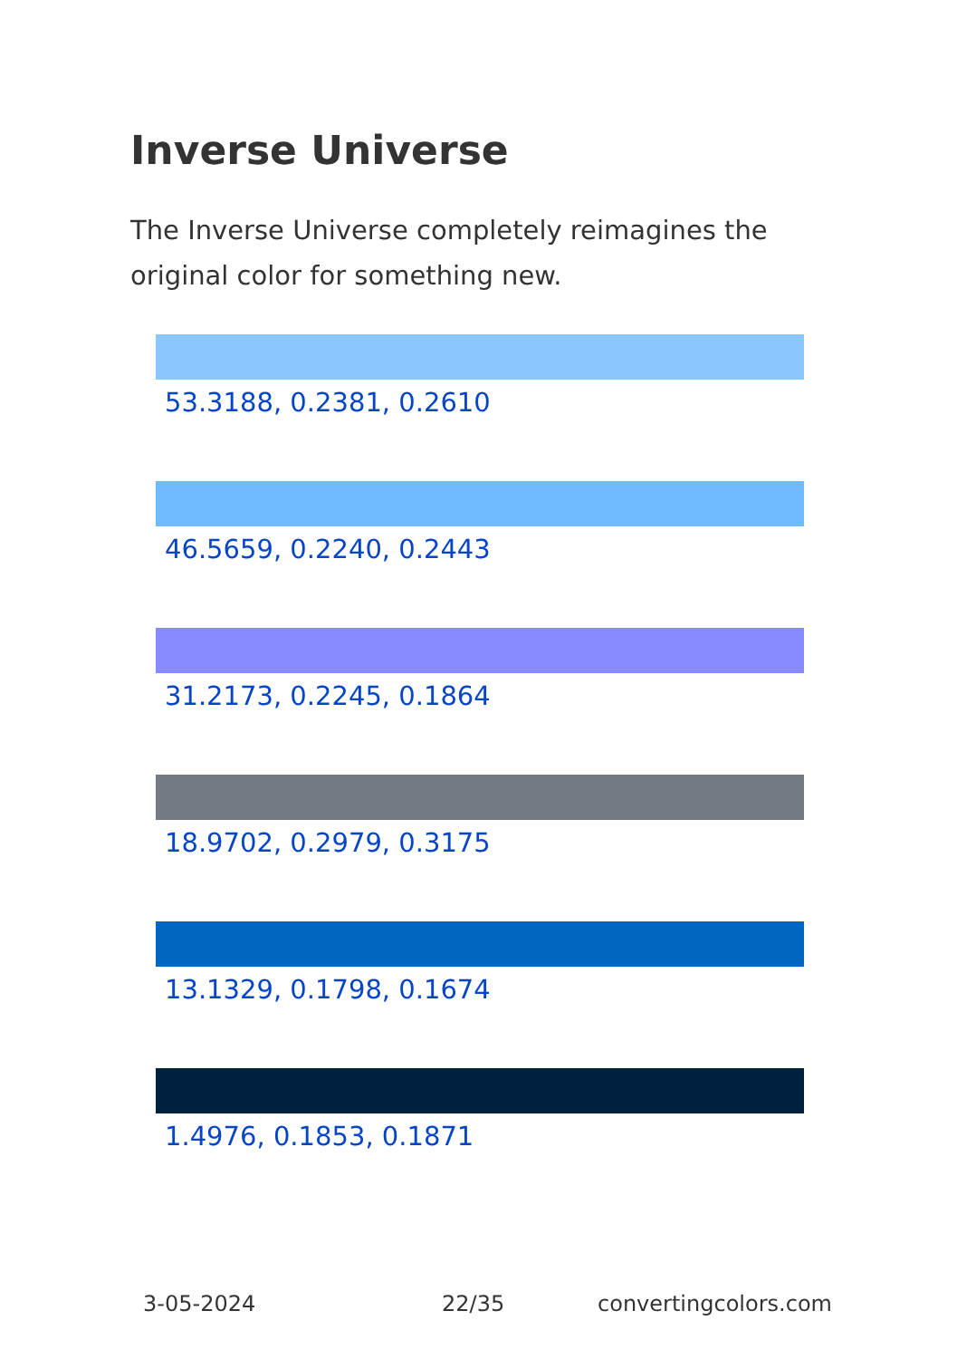Inverse Universe
The Inverse Universe completely reimagines the original color for something new.
53.3188, 0.2381, 0.2610
46.5659, 0.2240, 0.2443
31.2173, 0.2245, 0.1864
18.9702, 0.2979, 0.3175
13.1329, 0.1798, 0.1674
1.4976, 0.1853, 0.1871
3-05-2024 22/35 convertingcolors.com